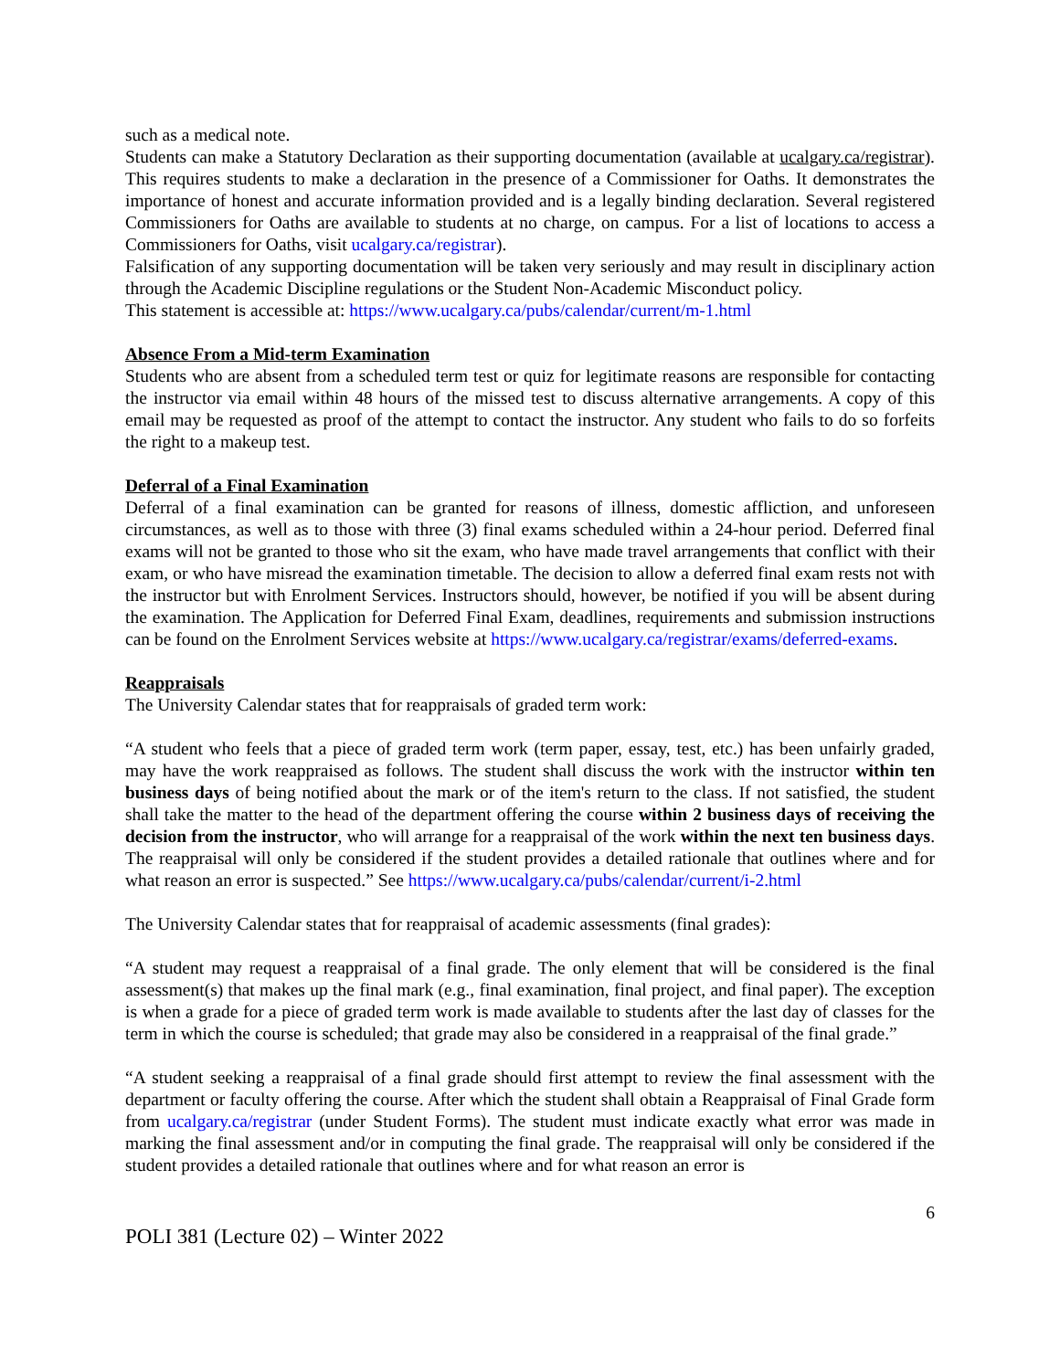such as a medical note.
Students can make a Statutory Declaration as their supporting documentation (available at ucalgary.ca/registrar). This requires students to make a declaration in the presence of a Commissioner for Oaths. It demonstrates the importance of honest and accurate information provided and is a legally binding declaration. Several registered Commissioners for Oaths are available to students at no charge, on campus. For a list of locations to access a Commissioners for Oaths, visit ucalgary.ca/registrar).
Falsification of any supporting documentation will be taken very seriously and may result in disciplinary action through the Academic Discipline regulations or the Student Non-Academic Misconduct policy.
This statement is accessible at: https://www.ucalgary.ca/pubs/calendar/current/m-1.html
Absence From a Mid-term Examination
Students who are absent from a scheduled term test or quiz for legitimate reasons are responsible for contacting the instructor via email within 48 hours of the missed test to discuss alternative arrangements. A copy of this email may be requested as proof of the attempt to contact the instructor. Any student who fails to do so forfeits the right to a makeup test.
Deferral of a Final Examination
Deferral of a final examination can be granted for reasons of illness, domestic affliction, and unforeseen circumstances, as well as to those with three (3) final exams scheduled within a 24-hour period. Deferred final exams will not be granted to those who sit the exam, who have made travel arrangements that conflict with their exam, or who have misread the examination timetable. The decision to allow a deferred final exam rests not with the instructor but with Enrolment Services. Instructors should, however, be notified if you will be absent during the examination. The Application for Deferred Final Exam, deadlines, requirements and submission instructions can be found on the Enrolment Services website at https://www.ucalgary.ca/registrar/exams/deferred-exams.
Reappraisals
The University Calendar states that for reappraisals of graded term work:
“A student who feels that a piece of graded term work (term paper, essay, test, etc.) has been unfairly graded, may have the work reappraised as follows. The student shall discuss the work with the instructor within ten business days of being notified about the mark or of the item's return to the class. If not satisfied, the student shall take the matter to the head of the department offering the course within 2 business days of receiving the decision from the instructor, who will arrange for a reappraisal of the work within the next ten business days. The reappraisal will only be considered if the student provides a detailed rationale that outlines where and for what reason an error is suspected.” See https://www.ucalgary.ca/pubs/calendar/current/i-2.html
The University Calendar states that for reappraisal of academic assessments (final grades):
“A student may request a reappraisal of a final grade. The only element that will be considered is the final assessment(s) that makes up the final mark (e.g., final examination, final project, and final paper). The exception is when a grade for a piece of graded term work is made available to students after the last day of classes for the term in which the course is scheduled; that grade may also be considered in a reappraisal of the final grade.”
“A student seeking a reappraisal of a final grade should first attempt to review the final assessment with the department or faculty offering the course. After which the student shall obtain a Reappraisal of Final Grade form from ucalgary.ca/registrar (under Student Forms). The student must indicate exactly what error was made in marking the final assessment and/or in computing the final grade. The reappraisal will only be considered if the student provides a detailed rationale that outlines where and for what reason an error is
6
POLI 381 (Lecture 02) – Winter 2022